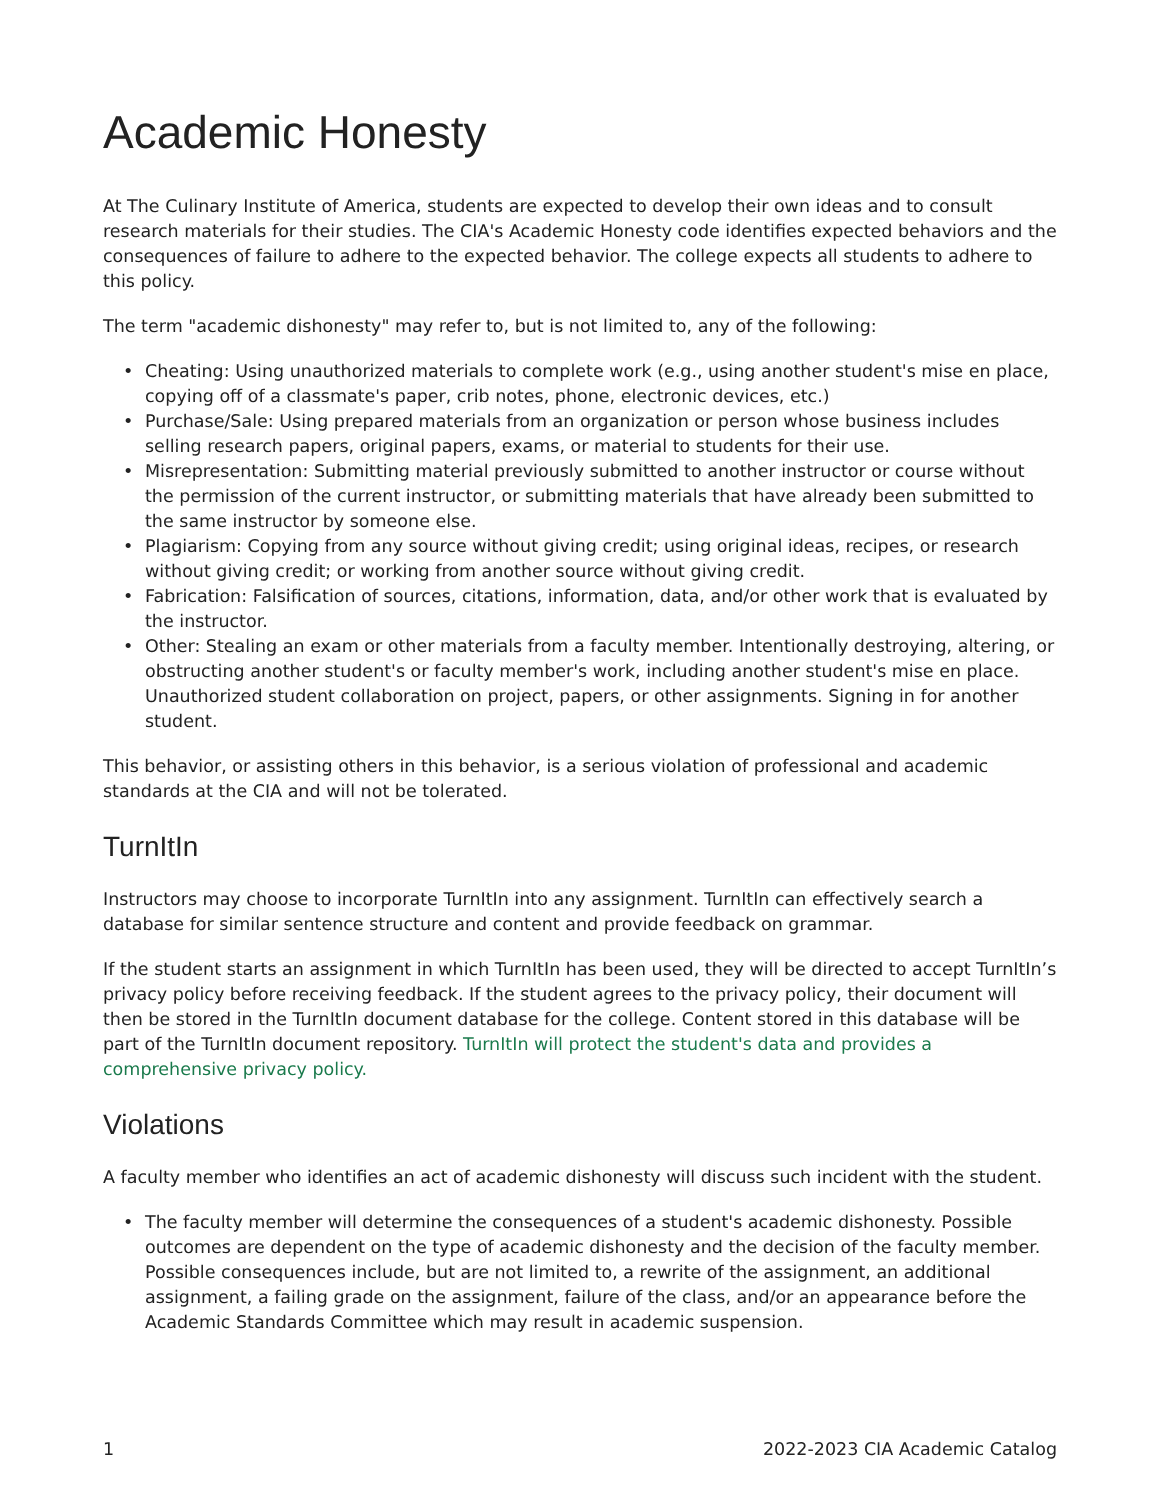Academic Honesty
At The Culinary Institute of America, students are expected to develop their own ideas and to consult research materials for their studies. The CIA's Academic Honesty code identifies expected behaviors and the consequences of failure to adhere to the expected behavior. The college expects all students to adhere to this policy.
The term "academic dishonesty" may refer to, but is not limited to, any of the following:
• Cheating: Using unauthorized materials to complete work (e.g., using another student's mise en place, copying off of a classmate's paper, crib notes, phone, electronic devices, etc.)
• Purchase/Sale: Using prepared materials from an organization or person whose business includes selling research papers, original papers, exams, or material to students for their use.
• Misrepresentation: Submitting material previously submitted to another instructor or course without the permission of the current instructor, or submitting materials that have already been submitted to the same instructor by someone else.
• Plagiarism: Copying from any source without giving credit; using original ideas, recipes, or research without giving credit; or working from another source without giving credit.
• Fabrication: Falsification of sources, citations, information, data, and/or other work that is evaluated by the instructor.
• Other: Stealing an exam or other materials from a faculty member. Intentionally destroying, altering, or obstructing another student's or faculty member's work, including another student's mise en place. Unauthorized student collaboration on project, papers, or other assignments. Signing in for another student.
This behavior, or assisting others in this behavior, is a serious violation of professional and academic standards at the CIA and will not be tolerated.
TurnItIn
Instructors may choose to incorporate TurnItIn into any assignment. TurnItIn can effectively search a database for similar sentence structure and content and provide feedback on grammar.
If the student starts an assignment in which TurnItIn has been used, they will be directed to accept TurnItIn’s privacy policy before receiving feedback. If the student agrees to the privacy policy, their document will then be stored in the TurnItIn document database for the college. Content stored in this database will be part of the TurnItIn document repository. TurnItIn will protect the student's data and provides a comprehensive privacy policy.
Violations
A faculty member who identifies an act of academic dishonesty will discuss such incident with the student.
• The faculty member will determine the consequences of a student's academic dishonesty. Possible outcomes are dependent on the type of academic dishonesty and the decision of the faculty member. Possible consequences include, but are not limited to, a rewrite of the assignment, an additional assignment, a failing grade on the assignment, failure of the class, and/or an appearance before the Academic Standards Committee which may result in academic suspension.
1 2022-2023 CIA Academic Catalog